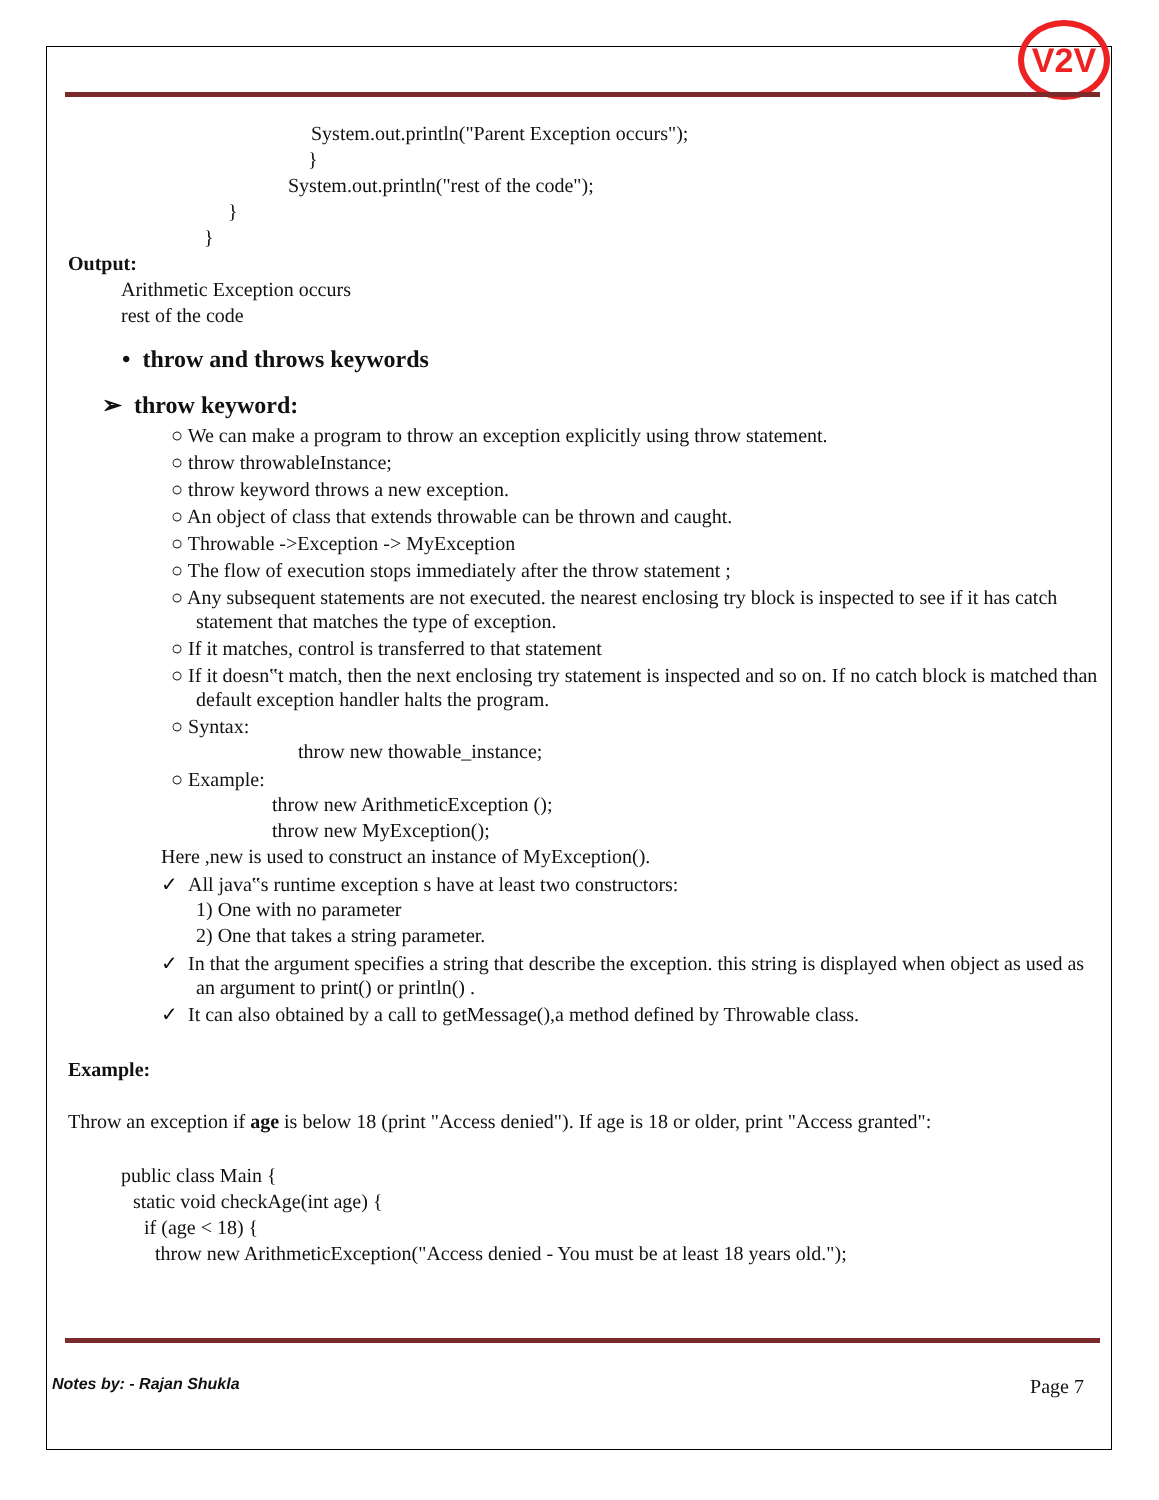V2V
System.out.println("Parent Exception occurs");
}
System.out.println("rest of the code");
}
}
Output:
Arithmetic Exception occurs
rest of the code
• throw and throws keywords
➢ throw keyword:
○ We can make a program to throw an exception explicitly using throw statement.
○ throw throwableInstance;
○ throw keyword throws a new exception.
○ An object of class that extends throwable can be thrown and caught.
○ Throwable ->Exception -> MyException
○ The flow of execution stops immediately after the throw statement ;
○ Any subsequent statements are not executed. the nearest enclosing try block is inspected to see if it has catch statement that matches the type of exception.
○ If it matches, control is transferred to that statement
○ If it doesn‟t match, then the next enclosing try statement is inspected and so on. If no catch block is matched than default exception handler halts the program.
○ Syntax:
throw new thowable_instance;
○ Example:
throw new ArithmeticException ();
throw new MyException();
Here ,new is used to construct an instance of MyException().
✓ All java‟s runtime exception s have at least two constructors:
1) One with no parameter
2) One that takes a string parameter.
✓ In that the argument specifies a string that describe the exception. this string is displayed when object as used as an argument to print() or println() .
✓ It can also obtained by a call to getMessage(),a method defined by Throwable class.
Example:
Throw an exception if age is below 18 (print "Access denied"). If age is 18 or older, print "Access granted":
public class Main {
static void checkAge(int age) {
if (age < 18) {
throw new ArithmeticException("Access denied - You must be at least 18 years old.");
Notes by: - Rajan Shukla Page 7